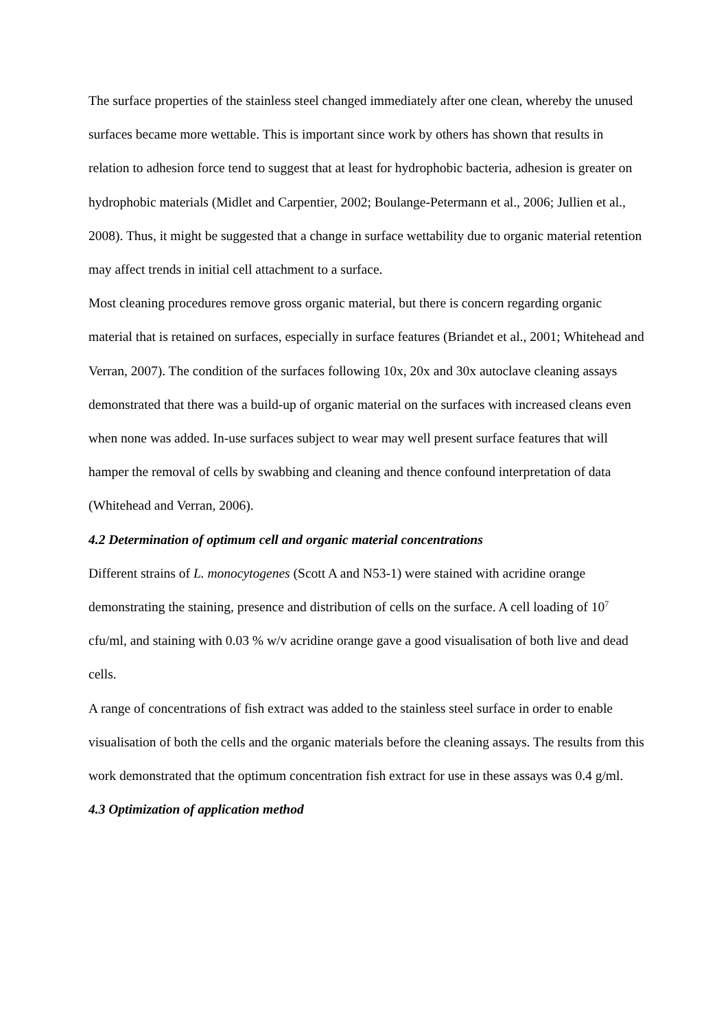The surface properties of the stainless steel changed immediately after one clean, whereby the unused surfaces became more wettable. This is important since work by others has shown that results in relation to adhesion force tend to suggest that at least for hydrophobic bacteria, adhesion is greater on hydrophobic materials (Midlet and Carpentier, 2002; Boulange-Petermann et al., 2006; Jullien et al., 2008). Thus, it might be suggested that a change in surface wettability due to organic material retention may affect trends in initial cell attachment to a surface.
Most cleaning procedures remove gross organic material, but there is concern regarding organic material that is retained on surfaces, especially in surface features (Briandet et al., 2001; Whitehead and Verran, 2007). The condition of the surfaces following 10x, 20x and 30x autoclave cleaning assays demonstrated that there was a build-up of organic material on the surfaces with increased cleans even when none was added. In-use surfaces subject to wear may well present surface features that will hamper the removal of cells by swabbing and cleaning and thence confound interpretation of data (Whitehead and Verran, 2006).
4.2 Determination of optimum cell and organic material concentrations
Different strains of L. monocytogenes (Scott A and N53-1) were stained with acridine orange demonstrating the staining, presence and distribution of cells on the surface. A cell loading of 10<sup>7</sup> cfu/ml, and staining with 0.03 % w/v acridine orange gave a good visualisation of both live and dead cells.
A range of concentrations of fish extract was added to the stainless steel surface in order to enable visualisation of both the cells and the organic materials before the cleaning assays. The results from this work demonstrated that the optimum concentration fish extract for use in these assays was 0.4 g/ml.
4.3 Optimization of application method